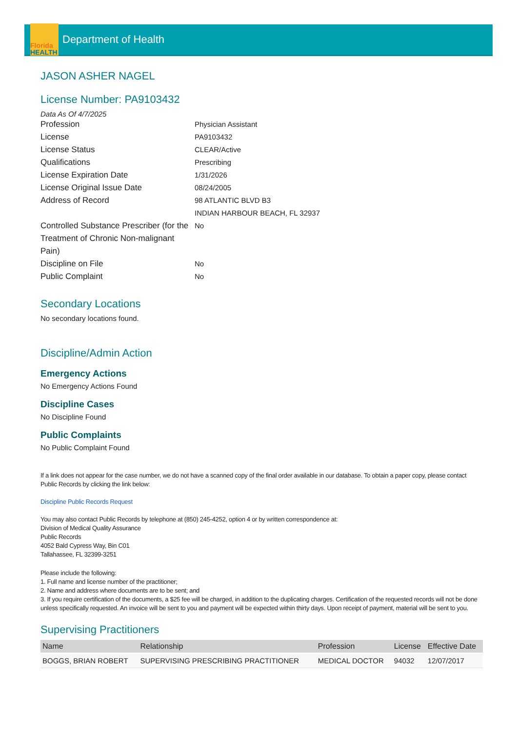Florida
HEALTH
Department of Health
JASON ASHER NAGEL
License Number: PA9103432
Data As Of 4/7/2025
Profession
Physician Assistant
License
PA9103432
License Status
CLEAR/Active
Qualifications
Prescribing
License Expiration Date
1/31/2026
License Original Issue Date
08/24/2005
Address of Record
98 ATLANTIC BLVD B3
INDIAN HARBOUR BEACH, FL 32937
Controlled Substance Prescriber (for the Treatment of Chronic Non-malignant Pain)
No
Discipline on File
No
Public Complaint
No
Secondary Locations
No secondary locations found.
Discipline/Admin Action
Emergency Actions
No Emergency Actions Found
Discipline Cases
No Discipline Found
Public Complaints
No Public Complaint Found
If a link does not appear for the case number, we do not have a scanned copy of the final order available in our database. To obtain a paper copy, please contact Public Records by clicking the link below:
Discipline Public Records Request
You may also contact Public Records by telephone at (850) 245-4252, option 4 or by written correspondence at:
Division of Medical Quality Assurance
Public Records
4052 Bald Cypress Way, Bin C01
Tallahassee, FL 32399-3251
Please include the following:
1. Full name and license number of the practitioner;
2. Name and address where documents are to be sent; and
3. If you require certification of the documents, a $25 fee will be charged, in addition to the duplicating charges. Certification of the requested records will not be done unless specifically requested. An invoice will be sent to you and payment will be expected within thirty days. Upon receipt of payment, material will be sent to you.
Supervising Practitioners
| Name | Relationship | Profession | License | Effective Date |
| --- | --- | --- | --- | --- |
| BOGGS, BRIAN ROBERT | SUPERVISING PRESCRIBING PRACTITIONER | MEDICAL DOCTOR | 94032 | 12/07/2017 |